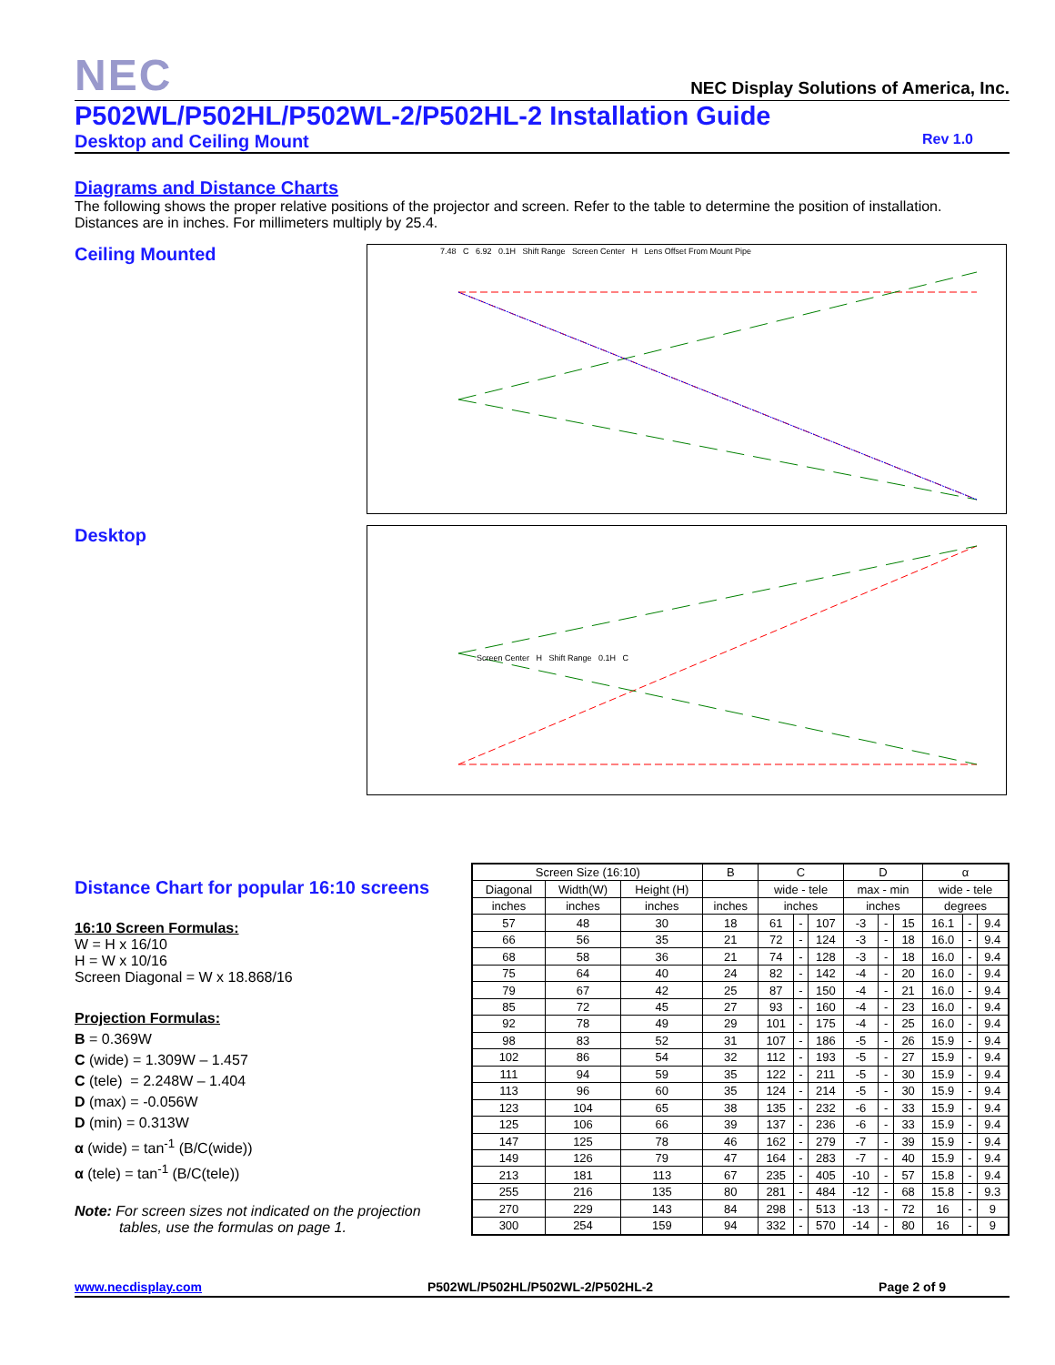NEC
NEC Display Solutions of America, Inc.
P502WL/P502HL/P502WL-2/P502HL-2 Installation Guide
Desktop and Ceiling Mount Rev 1.0
Diagrams and Distance Charts
The following shows the proper relative positions of the projector and screen. Refer to the table to determine the position of installation. Distances are in inches. For millimeters multiply by 25.4.
Ceiling Mounted
7.48 C 6.92 0.1H Shift Range Screen Center H Lens Offset From Mount Pipe
Desktop
Screen Center H Shift Range 0.1H C
Distance Chart for popular 16:10 screens
16:10 Screen Formulas:
W = H x 16/10
H = W x 10/16
Screen Diagonal = W x 18.868/16
Projection Formulas:
B = 0.369W
C (wide) = 1.309W – 1.457
C (tele) = 2.248W – 1.404
D (max) = -0.056W
D (min) = 0.313W
α (wide) = tan<sup>-1</sup> (B/C(wide))
α (tele) = tan<sup>-1</sup> (B/C(tele))
Note: For screen sizes not indicated on the projection
tables, use the formulas on page 1.
| Screen Size (16:10) | | | B | C | | | D | | | α | | |
| --- | --- | --- | --- | --- | --- | --- | --- | --- | --- | --- | --- | --- |
| Diagonal | Width(W) | Height (H) | | wide - tele | | | max - min | | | wide - tele | | |
| inches | inches | inches | inches | inches | | | inches | | | degrees | | |
| 57 | 48 | 30 | 18 | 61 | - | 107 | -3 | - | 15 | 16.1 | - | 9.4 |
| 66 | 56 | 35 | 21 | 72 | - | 124 | -3 | - | 18 | 16.0 | - | 9.4 |
| 68 | 58 | 36 | 21 | 74 | - | 128 | -3 | - | 18 | 16.0 | - | 9.4 |
| 75 | 64 | 40 | 24 | 82 | - | 142 | -4 | - | 20 | 16.0 | - | 9.4 |
| 79 | 67 | 42 | 25 | 87 | - | 150 | -4 | - | 21 | 16.0 | - | 9.4 |
| 85 | 72 | 45 | 27 | 93 | - | 160 | -4 | - | 23 | 16.0 | - | 9.4 |
| 92 | 78 | 49 | 29 | 101 | - | 175 | -4 | - | 25 | 16.0 | - | 9.4 |
| 98 | 83 | 52 | 31 | 107 | - | 186 | -5 | - | 26 | 15.9 | - | 9.4 |
| 102 | 86 | 54 | 32 | 112 | - | 193 | -5 | - | 27 | 15.9 | - | 9.4 |
| 111 | 94 | 59 | 35 | 122 | - | 211 | -5 | - | 30 | 15.9 | - | 9.4 |
| 113 | 96 | 60 | 35 | 124 | - | 214 | -5 | - | 30 | 15.9 | - | 9.4 |
| 123 | 104 | 65 | 38 | 135 | - | 232 | -6 | - | 33 | 15.9 | - | 9.4 |
| 125 | 106 | 66 | 39 | 137 | - | 236 | -6 | - | 33 | 15.9 | - | 9.4 |
| 147 | 125 | 78 | 46 | 162 | - | 279 | -7 | - | 39 | 15.9 | - | 9.4 |
| 149 | 126 | 79 | 47 | 164 | - | 283 | -7 | - | 40 | 15.9 | - | 9.4 |
| 213 | 181 | 113 | 67 | 235 | - | 405 | -10 | - | 57 | 15.8 | - | 9.4 |
| 255 | 216 | 135 | 80 | 281 | - | 484 | -12 | - | 68 | 15.8 | - | 9.3 |
| 270 | 229 | 143 | 84 | 298 | - | 513 | -13 | - | 72 | 16 | - | 9 |
| 300 | 254 | 159 | 94 | 332 | - | 570 | -14 | - | 80 | 16 | - | 9 |
www.necdisplay.com P502WL/P502HL/P502WL-2/P502HL-2 Page 2 of 9